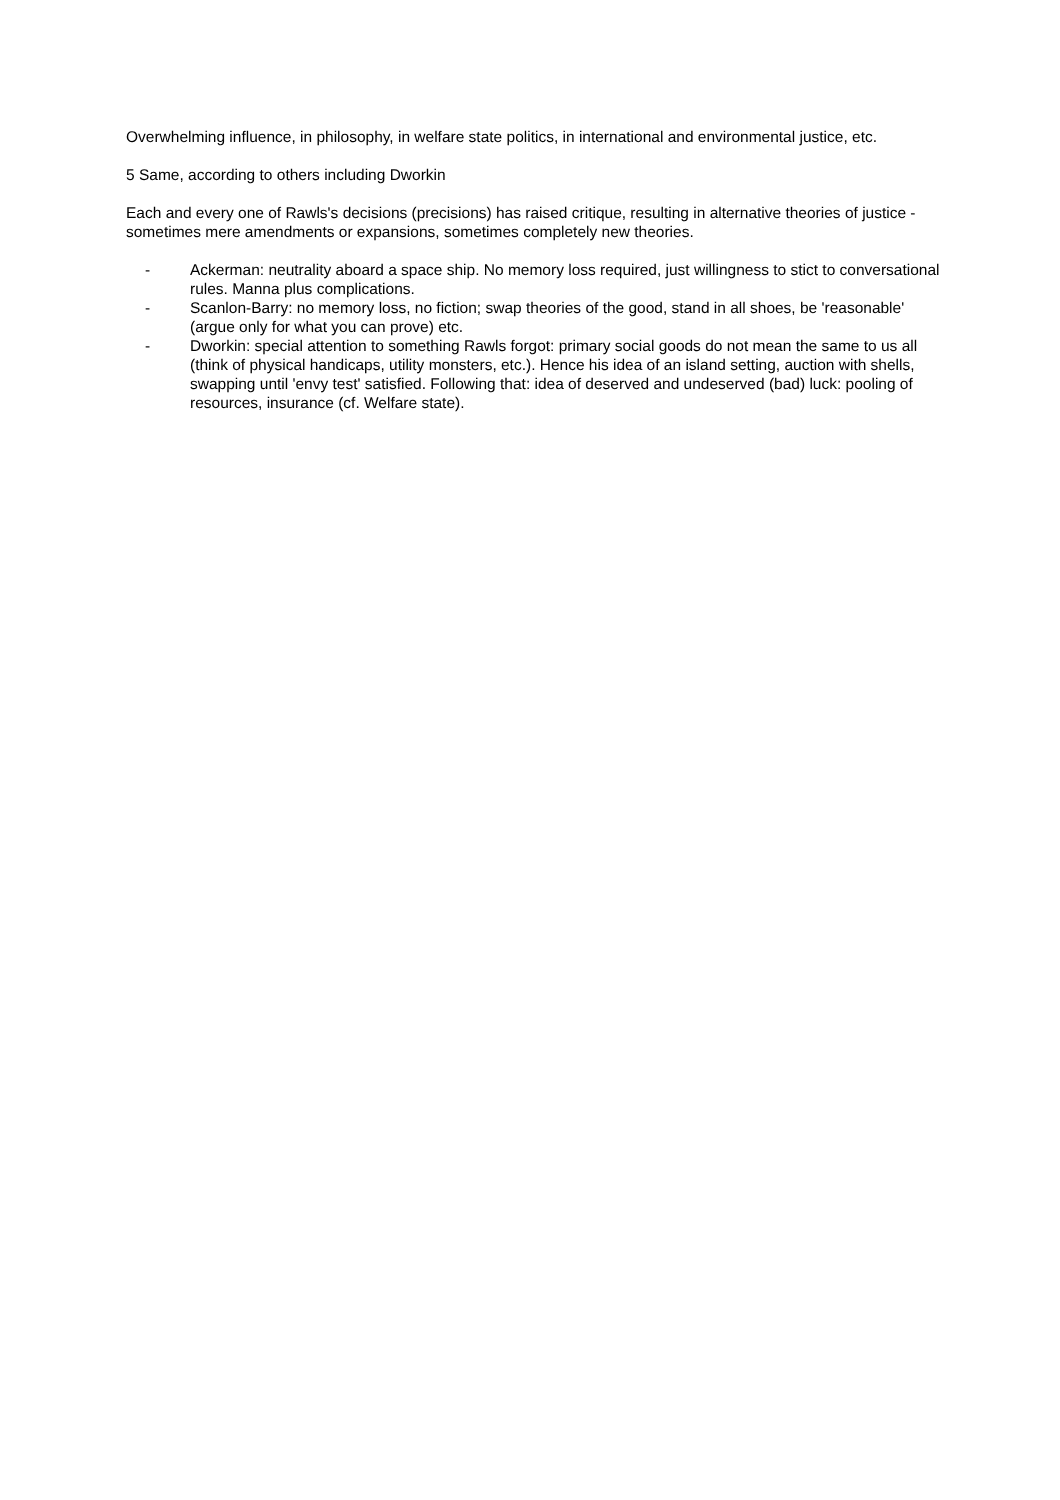Overwhelming influence, in philosophy, in welfare state politics, in international and environmental justice, etc.
5 Same, according to others including Dworkin
Each and every one of Rawls's decisions (precisions) has raised critique, resulting in alternative theories of justice - sometimes mere amendments or expansions, sometimes completely new theories.
- Ackerman: neutrality aboard a space ship. No memory loss required, just willingness to stict to conversational rules. Manna plus complications.
- Scanlon-Barry: no memory loss, no fiction; swap theories of the good, stand in all shoes, be 'reasonable' (argue only for what you can prove) etc.
- Dworkin: special attention to something Rawls forgot: primary social goods do not mean the same to us all (think of physical handicaps, utility monsters, etc.). Hence his idea of an island setting, auction with shells, swapping until 'envy test' satisfied. Following that: idea of deserved and undeserved (bad) luck: pooling of resources, insurance (cf. Welfare state).